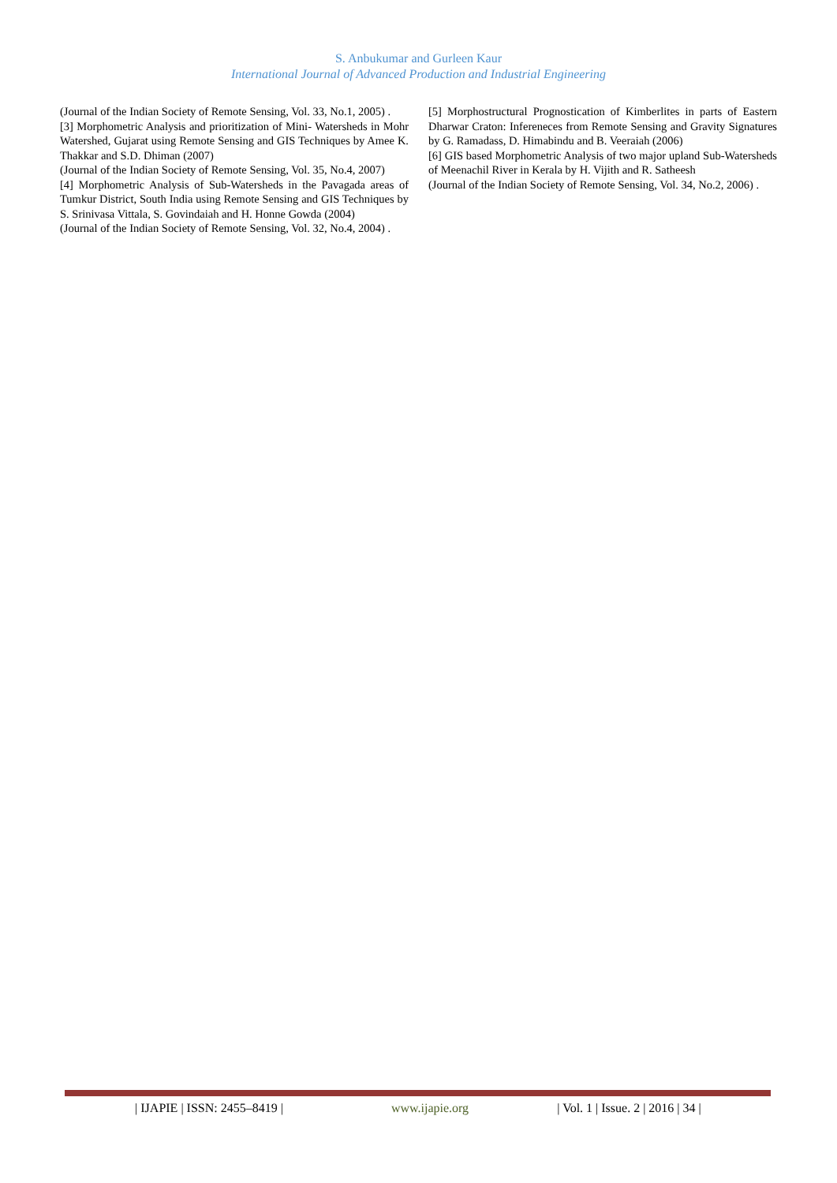S. Anbukumar and Gurleen Kaur
International Journal of Advanced Production and Industrial Engineering
(Journal of the Indian Society of Remote Sensing, Vol. 33, No.1, 2005) .
[3] Morphometric Analysis and prioritization of Mini- Watersheds in Mohr Watershed, Gujarat using Remote Sensing and GIS Techniques by Amee K. Thakkar and S.D. Dhiman (2007)
(Journal of the Indian Society of Remote Sensing, Vol. 35, No.4, 2007)
[4] Morphometric Analysis of Sub-Watersheds in the Pavagada areas of Tumkur District, South India using Remote Sensing and GIS Techniques by S. Srinivasa Vittala, S. Govindaiah and H. Honne Gowda (2004)
(Journal of the Indian Society of Remote Sensing, Vol. 32, No.4, 2004) .
[5] Morphostructural Prognostication of Kimberlites in parts of Eastern Dharwar Craton: Infereneces from Remote Sensing and Gravity Signatures by G. Ramadass, D. Himabindu and B. Veeraiah (2006)
[6] GIS based Morphometric Analysis of two major upland Sub-Watersheds of Meenachil River in Kerala by H. Vijith and R. Satheesh
(Journal of the Indian Society of Remote Sensing, Vol. 34, No.2, 2006) .
| IJAPIE | ISSN: 2455–8419 |
www.ijapie.org
| Vol. 1 | Issue. 2 | 2016 | 34 |